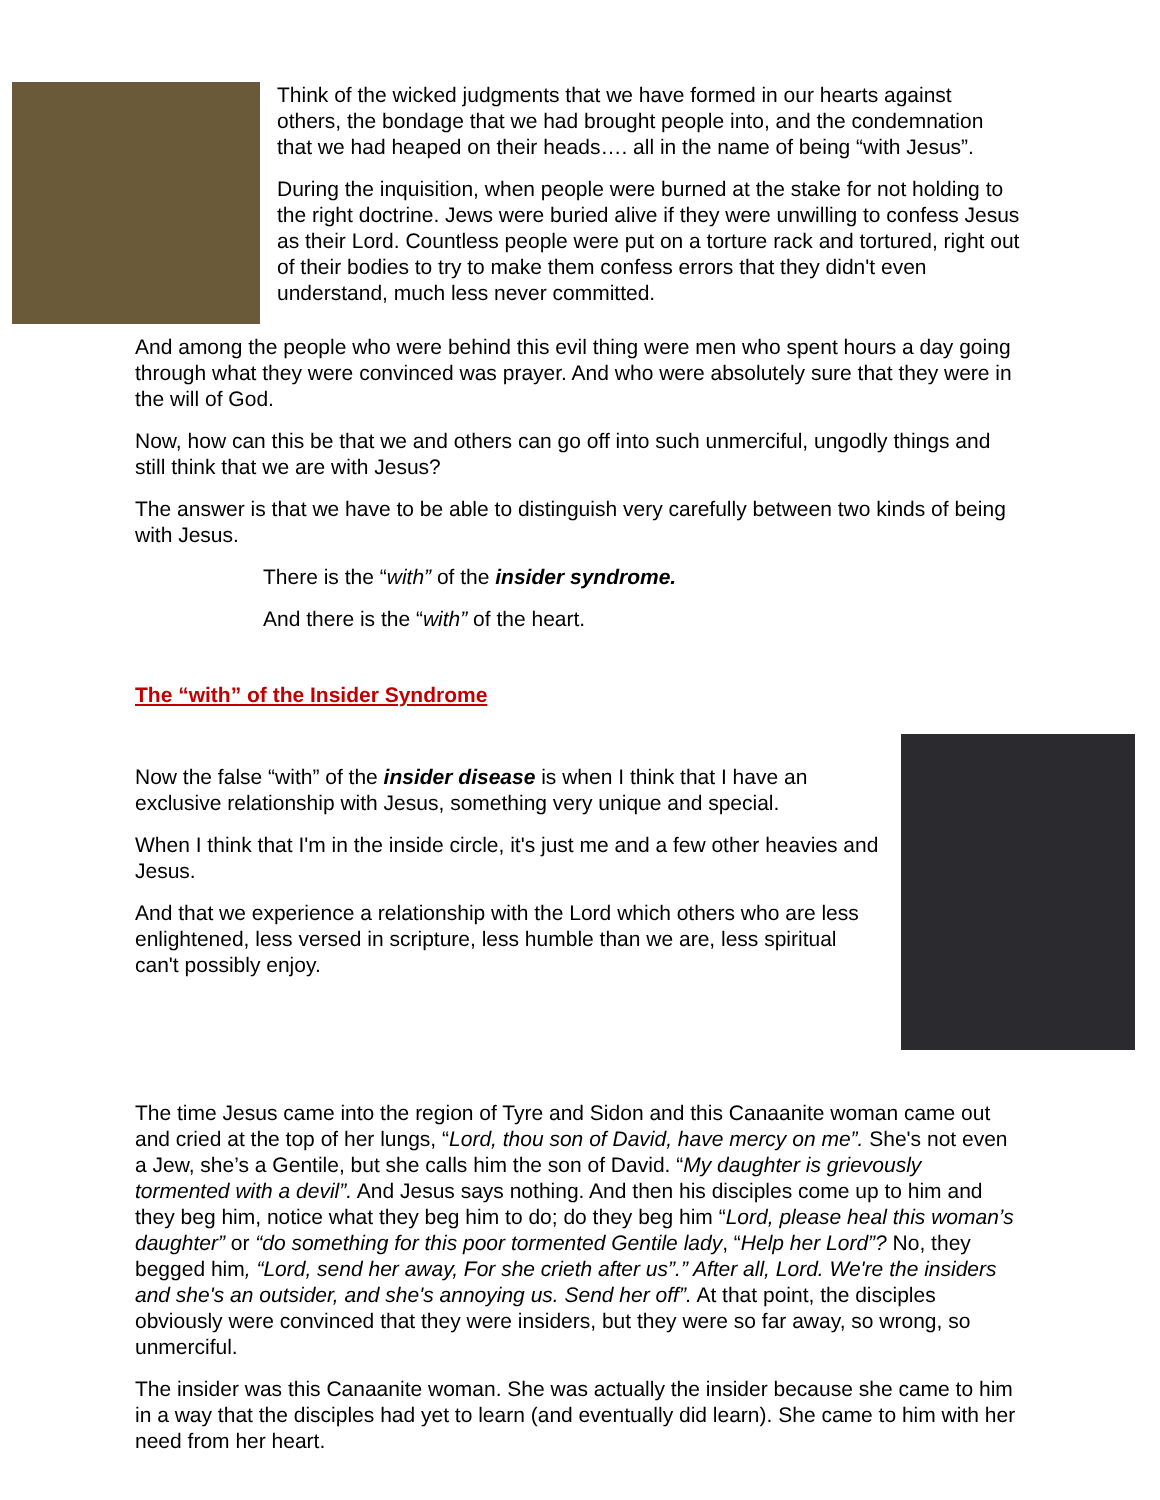Think of the wicked judgments that we have formed in our hearts against others, the bondage that we had brought people into, and the condemnation that we had heaped on their heads…. all in the name of being “with Jesus”.
During the inquisition, when people were burned at the stake for not holding to the right doctrine. Jews were buried alive if they were unwilling to confess Jesus as their Lord. Countless people were put on a torture rack and tortured, right out of their bodies to try to make them confess errors that they didn't even understand, much less never committed.
And among the people who were behind this evil thing were men who spent hours a day going through what they were convinced was prayer. And who were absolutely sure that they were in the will of God.
Now, how can this be that we and others can go off into such unmerciful, ungodly things and still think that we are with Jesus?
The answer is that we have to be able to distinguish very carefully between two kinds of being with Jesus.
There is the “with” of the insider syndrome.
And there is the “with” of the heart.
The “with” of the Insider Syndrome
Now the false “with” of the insider disease is when I think that I have an exclusive relationship with Jesus, something very unique and special.
When I think that I'm in the inside circle, it's just me and a few other heavies and Jesus.
And that we experience a relationship with the Lord which others who are less enlightened, less versed in scripture, less humble than we are, less spiritual can't possibly enjoy.
The time Jesus came into the region of Tyre and Sidon and this Canaanite woman came out and cried at the top of her lungs, “Lord, thou son of David, have mercy on me”. She's not even a Jew, she’s a Gentile, but she calls him the son of David. “My daughter is grievously tormented with a devil”. And Jesus says nothing. And then his disciples come up to him and they beg him, notice what they beg him to do; do they beg him “Lord, please heal this woman’s daughter” or “do something for this poor tormented Gentile lady, “Help her Lord”? No, they begged him, “Lord, send her away, For she crieth after us”.” After all, Lord. We're the insiders and she's an outsider, and she's annoying us. Send her off”. At that point, the disciples obviously were convinced that they were insiders, but they were so far away, so wrong, so unmerciful.
The insider was this Canaanite woman. She was actually the insider because she came to him in a way that the disciples had yet to learn (and eventually did learn). She came to him with her need from her heart.